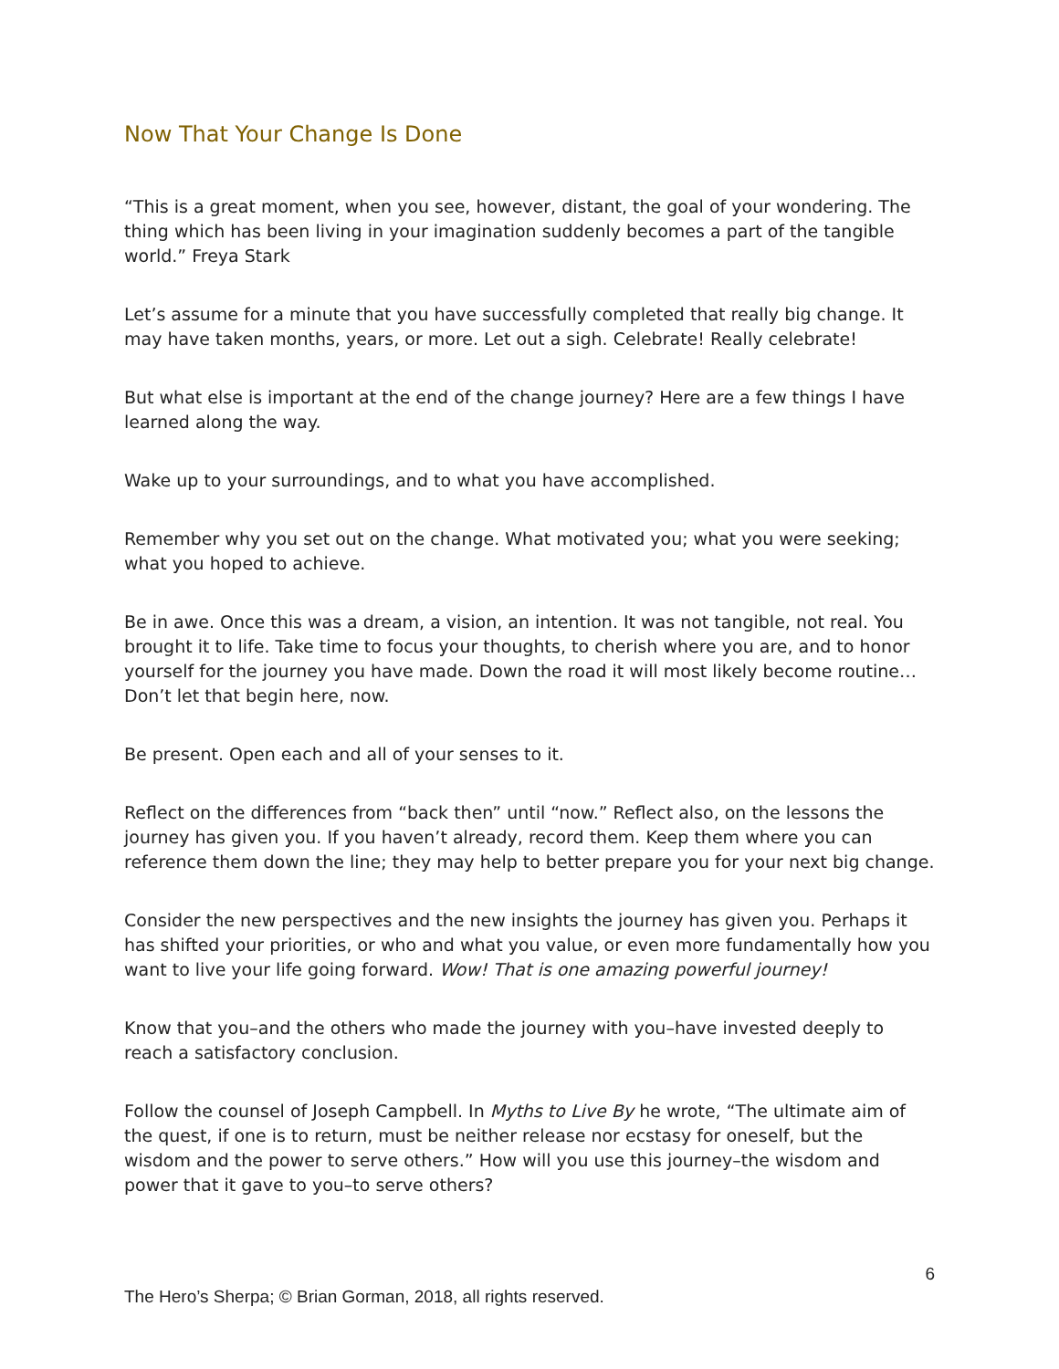Now That Your Change Is Done
“This is a great moment, when you see, however, distant, the goal of your wondering. The thing which has been living in your imagination suddenly becomes a part of the tangible world.” Freya Stark
Let’s assume for a minute that you have successfully completed that really big change. It may have taken months, years, or more. Let out a sigh. Celebrate! Really celebrate!
But what else is important at the end of the change journey? Here are a few things I have learned along the way.
Wake up to your surroundings, and to what you have accomplished.
Remember why you set out on the change. What motivated you; what you were seeking; what you hoped to achieve.
Be in awe. Once this was a dream, a vision, an intention. It was not tangible, not real. You brought it to life. Take time to focus your thoughts, to cherish where you are, and to honor yourself for the journey you have made. Down the road it will most likely become routine…Don’t let that begin here, now.
Be present. Open each and all of your senses to it.
Reflect on the differences from “back then” until “now.” Reflect also, on the lessons the journey has given you. If you haven’t already, record them. Keep them where you can reference them down the line; they may help to better prepare you for your next big change.
Consider the new perspectives and the new insights the journey has given you. Perhaps it has shifted your priorities, or who and what you value, or even more fundamentally how you want to live your life going forward. Wow! That is one amazing powerful journey!
Know that you–and the others who made the journey with you–have invested deeply to reach a satisfactory conclusion.
Follow the counsel of Joseph Campbell. In Myths to Live By he wrote, “The ultimate aim of the quest, if one is to return, must be neither release nor ecstasy for oneself, but the wisdom and the power to serve others.” How will you use this journey–the wisdom and power that it gave to you–to serve others?
6
The Hero’s Sherpa; © Brian Gorman, 2018, all rights reserved.